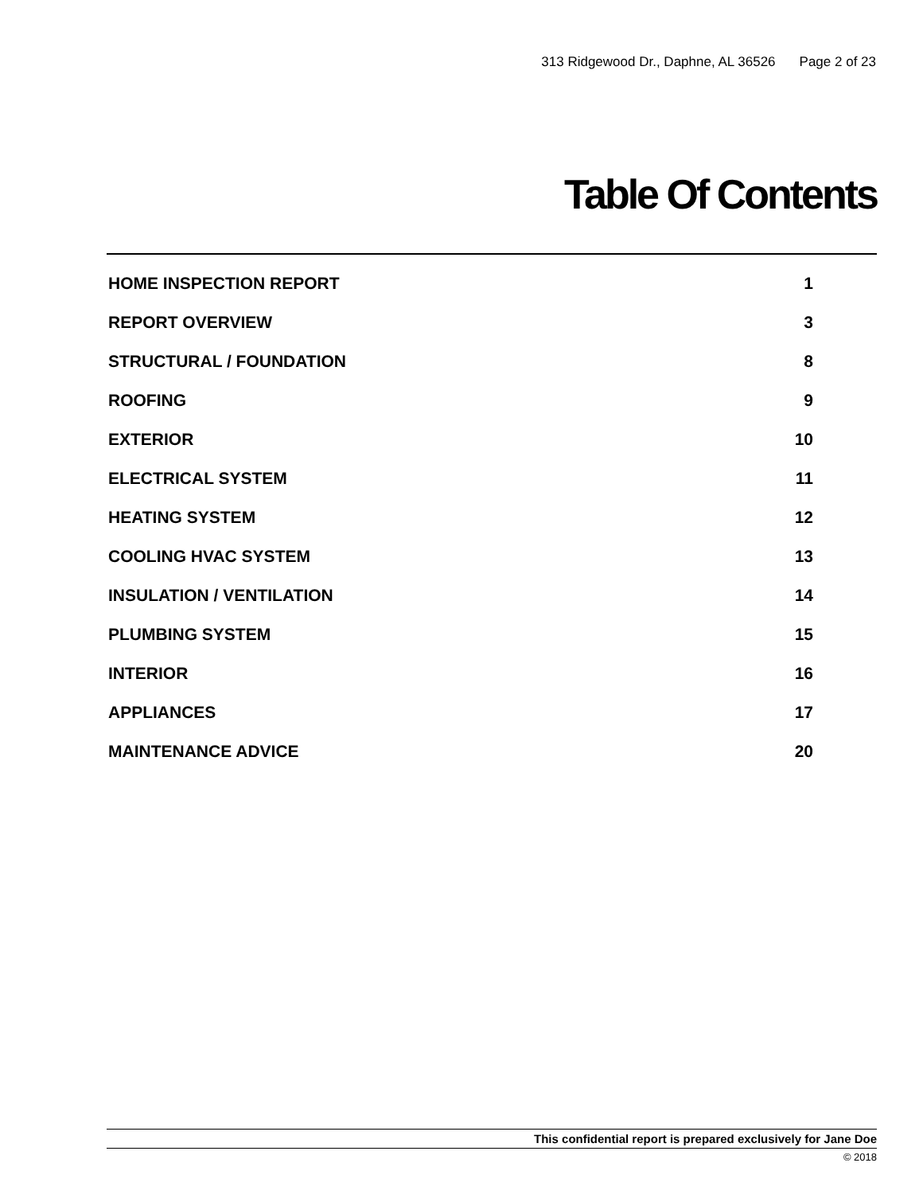313 Ridgewood Dr., Daphne, AL 36526 Page 2 of 23
Table Of Contents
| HOME INSPECTION REPORT | 1 |
| REPORT OVERVIEW | 3 |
| STRUCTURAL / FOUNDATION | 8 |
| ROOFING | 9 |
| EXTERIOR | 10 |
| ELECTRICAL SYSTEM | 11 |
| HEATING SYSTEM | 12 |
| COOLING HVAC SYSTEM | 13 |
| INSULATION / VENTILATION | 14 |
| PLUMBING SYSTEM | 15 |
| INTERIOR | 16 |
| APPLIANCES | 17 |
| MAINTENANCE ADVICE | 20 |
This confidential report is prepared exclusively for Jane Doe
© 2018